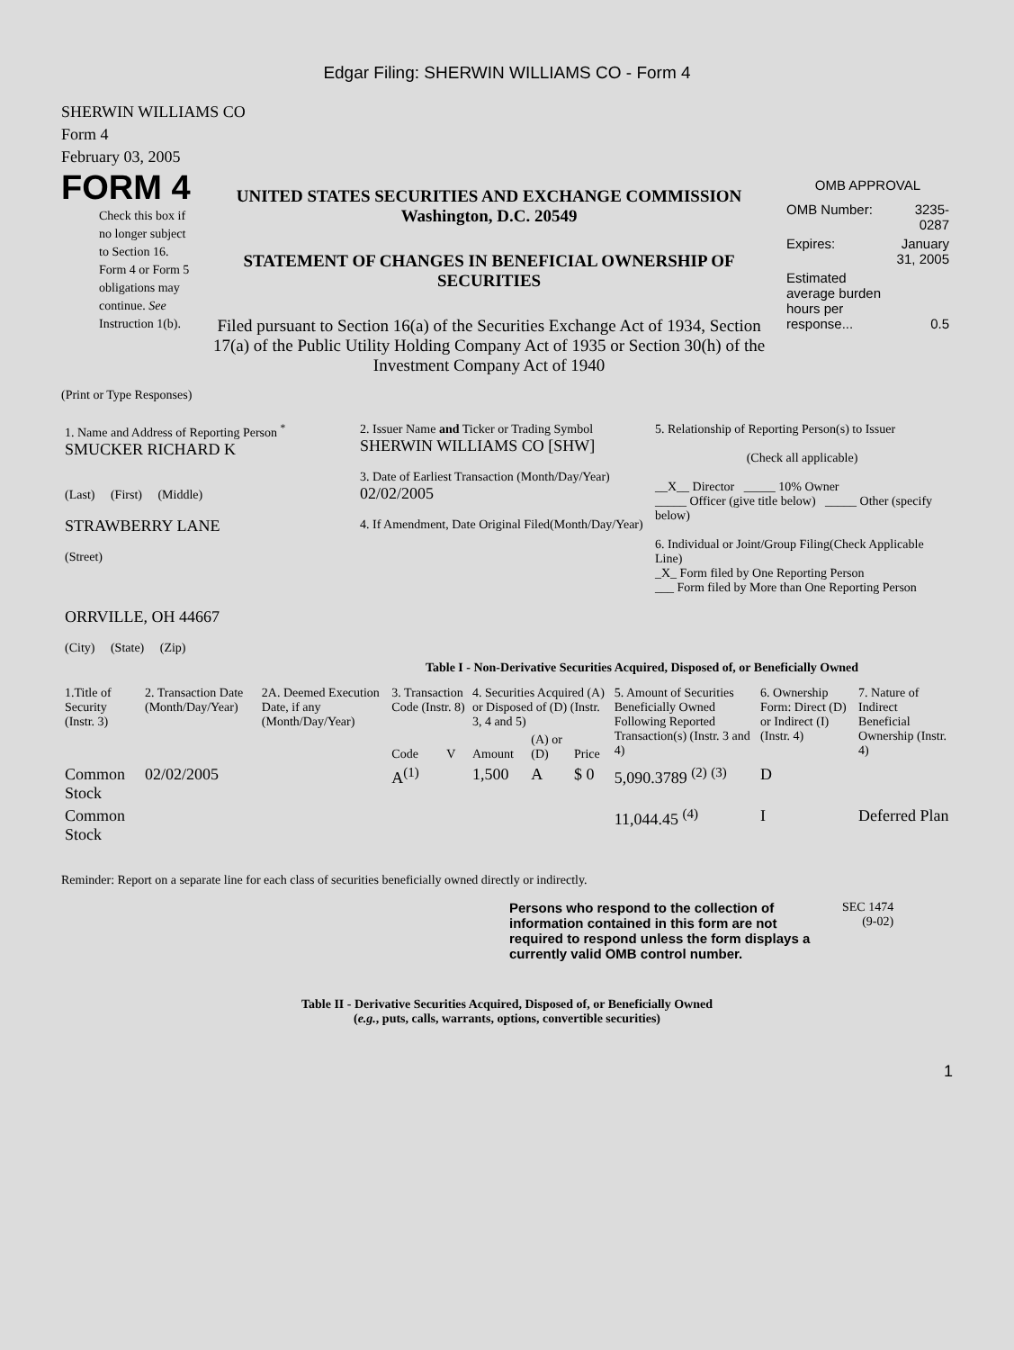Edgar Filing: SHERWIN WILLIAMS CO - Form 4
SHERWIN WILLIAMS CO
Form 4
February 03, 2005
FORM 4
Check this box if no longer subject to Section 16. Form 4 or Form 5 obligations may continue. See Instruction 1(b).
UNITED STATES SECURITIES AND EXCHANGE COMMISSION
Washington, D.C. 20549
STATEMENT OF CHANGES IN BENEFICIAL OWNERSHIP OF SECURITIES
Filed pursuant to Section 16(a) of the Securities Exchange Act of 1934, Section 17(a) of the Public Utility Holding Company Act of 1935 or Section 30(h) of the Investment Company Act of 1940
OMB APPROVAL
| OMB Number: | 3235-0287 |
| Expires: | January 31, 2005 |
| Estimated average burden hours per response... | 0.5 |
(Print or Type Responses)
| 1. Name and Address of Reporting Person <sup>*</sup> SMUCKER RICHARD K (Last) (First) (Middle) STRAWBERRY LANE (Street) ORRVILLE, OH 44667 (City) (State) (Zip) | 2. Issuer Name and Ticker or Trading Symbol SHERWIN WILLIAMS CO [SHW] 3. Date of Earliest Transaction (Month/Day/Year) 02/02/2005 4. If Amendment, Date Original Filed(Month/Day/Year) | 5. Relationship of Reporting Person(s) to Issuer (Check all applicable) __X__ Director _____ 10% Owner _____ Officer (give title below) _____ Other (specify below) 6. Individual or Joint/Group Filing(Check Applicable Line) _X_ Form filed by One Reporting Person ___ Form filed by More than One Reporting Person |
Table I - Non-Derivative Securities Acquired, Disposed of, or Beneficially Owned
| 1.Title of Security (Instr. 3) | 2. Transaction Date (Month/Day/Year) | 2A. Deemed Execution Date, if any (Month/Day/Year) | 3. Transaction Code (Instr. 8) | | 4. Securities Acquired (A) or Disposed of (D) (Instr. 3, 4 and 5) | | | 5. Amount of Securities Beneficially Owned Following Reported Transaction(s) (Instr. 3 and 4) | 6. Ownership Form: Direct (D) or Indirect (I) (Instr. 4) | 7. Nature of Indirect Beneficial Ownership (Instr. 4) |
| --- | --- | --- | --- | --- | --- | --- | --- | --- | --- | --- |
| | | | Code | V | Amount | (A) or (D) | Price | | | |
| Common Stock | 02/02/2005 | | A<sup>(1)</sup> | | 1,500 | A | $ 0 | 5,090.3789 <sup>(2)</sup> <sup>(3)</sup> | D | |
| Common Stock | | | | | | | | 11,044.45 <sup>(4)</sup> | I | Deferred Plan |
Reminder: Report on a separate line for each class of securities beneficially owned directly or indirectly.
Persons who respond to the collection of information contained in this form are not required to respond unless the form displays a currently valid OMB control number.
SEC 1474
(9-02)
Table II - Derivative Securities Acquired, Disposed of, or Beneficially Owned
(e.g., puts, calls, warrants, options, convertible securities)
1